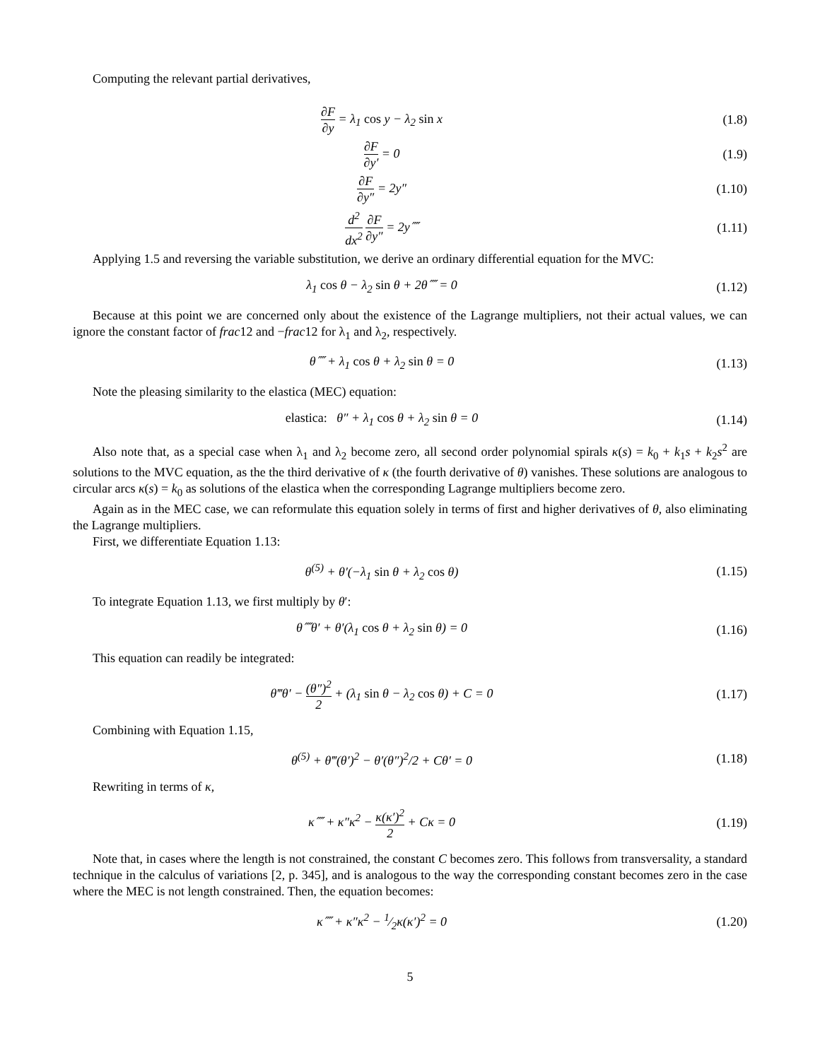Computing the relevant partial derivatives,
∂F ∂y = λ<sub>1</sub> cos y − λ<sub>2</sub> sin x (1.8)
∂F ∂y′ = 0 (1.9)
∂F ∂y″ = 2y″ (1.10)
d<sup>2</sup> dx<sup>2</sup> ∂F ∂y″ = 2y⁗ (1.11)
Applying 1.5 and reversing the variable substitution, we derive an ordinary differential equation for the MVC:
λ<sub>1</sub> cos θ − λ<sub>2</sub> sin θ + 2θ⁗ = 0 (1.12)
Because at this point we are concerned only about the existence of the Lagrange multipliers, not their actual values, we can ignore the constant factor of frac12 and −frac12 for λ<sub>1</sub> and λ<sub>2</sub>, respectively.
θ⁗ + λ<sub>1</sub> cos θ + λ<sub>2</sub> sin θ = 0 (1.13)
Note the pleasing similarity to the elastica (MEC) equation:
elastica: θ″ + λ<sub>1</sub> cos θ + λ<sub>2</sub> sin θ = 0
(1.14)
Also note that, as a special case when λ<sub>1</sub> and λ<sub>2</sub> become zero, all second order polynomial spirals κ(s) = k<sub>0</sub> + k<sub>1</sub>s + k<sub>2</sub>s<sup>2</sup> are solutions to the MVC equation, as the the third derivative of κ (the fourth derivative of θ) vanishes. These solutions are analogous to circular arcs κ(s) = k<sub>0</sub> as solutions of the elastica when the corresponding Lagrange multipliers become zero.
Again as in the MEC case, we can reformulate this equation solely in terms of first and higher derivatives of θ, also eliminating the Lagrange multipliers.
First, we differentiate Equation 1.13:
θ<sup>(5)</sup> + θ′(−λ<sub>1</sub> sin θ + λ<sub>2</sub> cos θ)
(1.15)
To integrate Equation 1.13, we first multiply by θ′:
θ⁗θ′ + θ′(λ<sub>1</sub> cos θ + λ<sub>2</sub> sin θ) = 0
(1.16)
This equation can readily be integrated:
θ‴θ′ − (θ″)<sup>2</sup> 2 + (λ<sub>1</sub> sin θ − λ<sub>2</sub> cos θ) + C = 0
(1.17)
Combining with Equation 1.15,
θ<sup>(5)</sup> + θ‴(θ′)<sup>2</sup> − θ′(θ″)<sup>2</sup>/2 + Cθ′ = 0
(1.18)
Rewriting in terms of κ,
κ⁗ + κ″κ<sup>2</sup> − κ(κ′)<sup>2</sup> 2 + Cκ = 0 (1.19)
Note that, in cases where the length is not constrained, the constant C becomes zero. This follows from transversality, a standard technique in the calculus of variations [2, p. 345], and is analogous to the way the corresponding constant becomes zero in the case where the MEC is not length constrained. Then, the equation becomes:
κ⁗ + κ″κ<sup>2</sup> − 1⁄2κ(κ′)<sup>2</sup> = 0 (1.20)
5